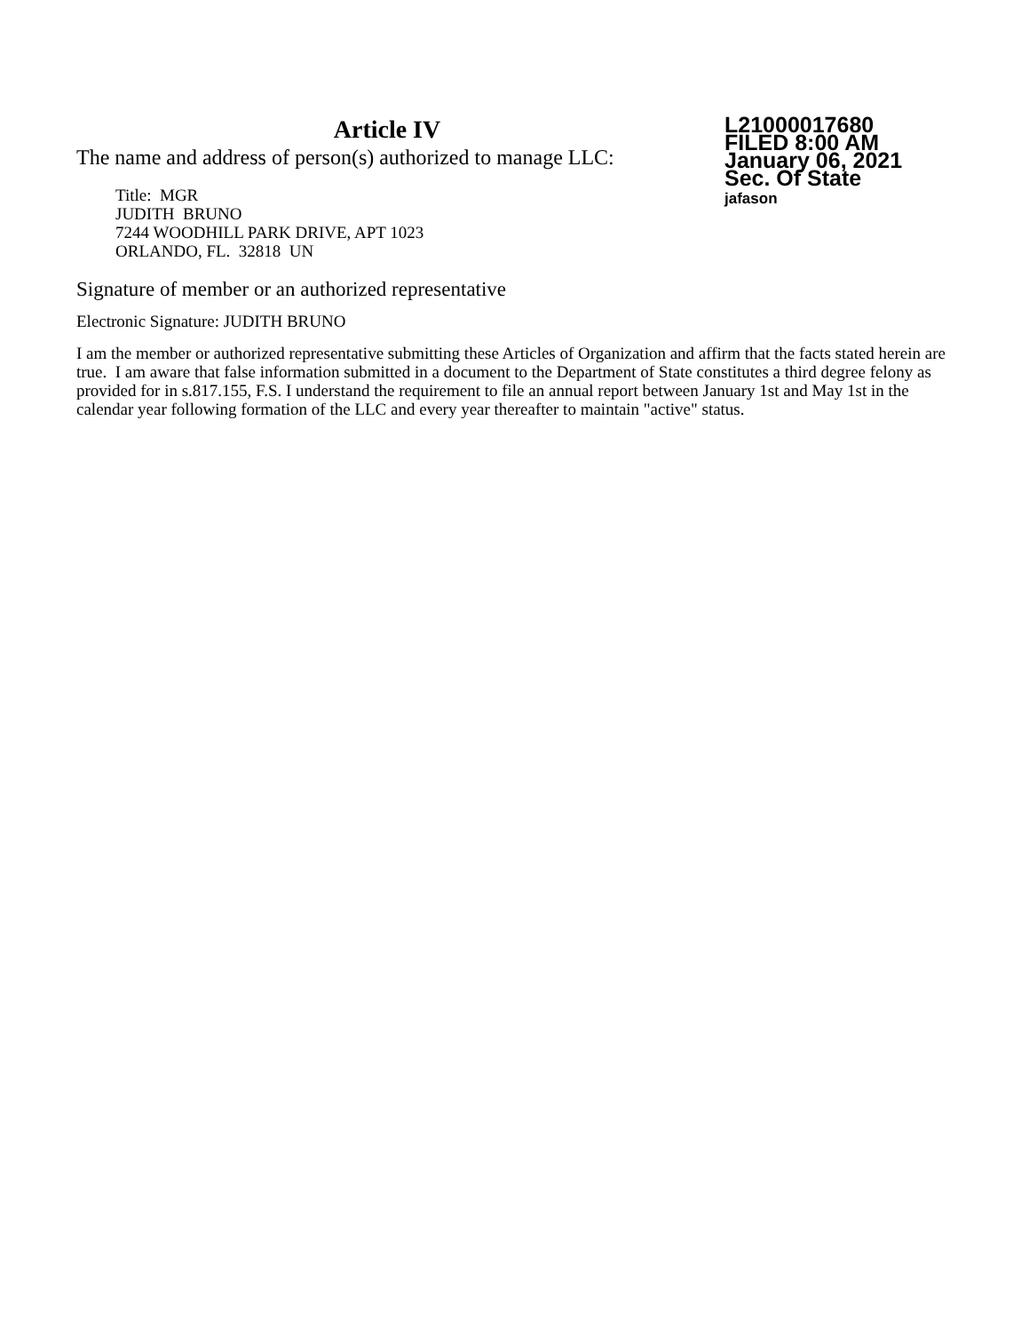Article IV
The name and address of person(s) authorized to manage LLC:
Title: MGR
JUDITH BRUNO
7244 WOODHILL PARK DRIVE, APT 1023
ORLANDO, FL. 32818 UN
L21000017680
FILED 8:00 AM
January 06, 2021
Sec. Of State
jafason
Signature of member or an authorized representative
Electronic Signature: JUDITH BRUNO
I am the member or authorized representative submitting these Articles of Organization and affirm that the facts stated herein are true. I am aware that false information submitted in a document to the Department of State constitutes a third degree felony as provided for in s.817.155, F.S. I understand the requirement to file an annual report between January 1st and May 1st in the calendar year following formation of the LLC and every year thereafter to maintain "active" status.